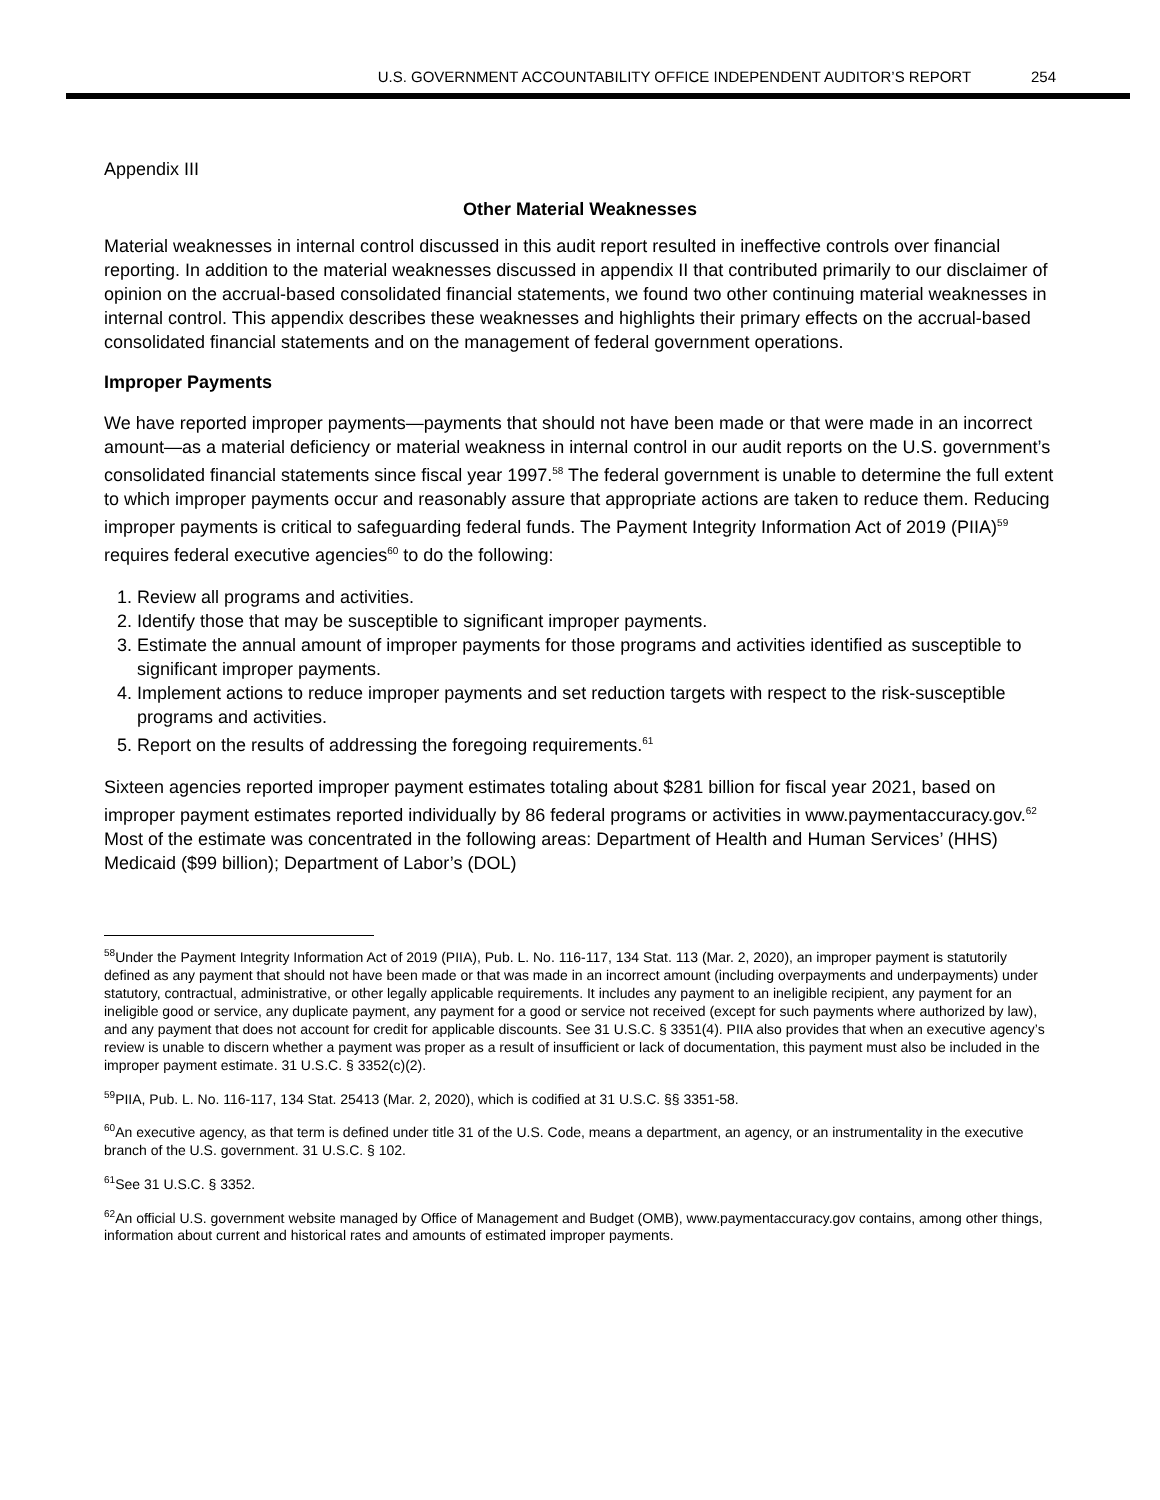U.S. GOVERNMENT ACCOUNTABILITY OFFICE INDEPENDENT AUDITOR’S REPORT 254
Appendix III
Other Material Weaknesses
Material weaknesses in internal control discussed in this audit report resulted in ineffective controls over financial reporting. In addition to the material weaknesses discussed in appendix II that contributed primarily to our disclaimer of opinion on the accrual-based consolidated financial statements, we found two other continuing material weaknesses in internal control. This appendix describes these weaknesses and highlights their primary effects on the accrual-based consolidated financial statements and on the management of federal government operations.
Improper Payments
We have reported improper payments—payments that should not have been made or that were made in an incorrect amount—as a material deficiency or material weakness in internal control in our audit reports on the U.S. government’s consolidated financial statements since fiscal year 1997.<sup>58</sup> The federal government is unable to determine the full extent to which improper payments occur and reasonably assure that appropriate actions are taken to reduce them. Reducing improper payments is critical to safeguarding federal funds. The Payment Integrity Information Act of 2019 (PIIA)<sup>59</sup> requires federal executive agencies<sup>60</sup> to do the following:
1. Review all programs and activities.
2. Identify those that may be susceptible to significant improper payments.
3. Estimate the annual amount of improper payments for those programs and activities identified as susceptible to significant improper payments.
4. Implement actions to reduce improper payments and set reduction targets with respect to the risk-susceptible programs and activities.
5. Report on the results of addressing the foregoing requirements.<sup>61</sup>
Sixteen agencies reported improper payment estimates totaling about $281 billion for fiscal year 2021, based on improper payment estimates reported individually by 86 federal programs or activities in www.paymentaccuracy.gov.<sup>62</sup> Most of the estimate was concentrated in the following areas: Department of Health and Human Services’ (HHS) Medicaid ($99 billion); Department of Labor’s (DOL)
<sup>58</sup> Under the Payment Integrity Information Act of 2019 (PIIA), Pub. L. No. 116-117, 134 Stat. 113 (Mar. 2, 2020), an improper payment is statutorily defined as any payment that should not have been made or that was made in an incorrect amount (including overpayments and underpayments) under statutory, contractual, administrative, or other legally applicable requirements. It includes any payment to an ineligible recipient, any payment for an ineligible good or service, any duplicate payment, any payment for a good or service not received (except for such payments where authorized by law), and any payment that does not account for credit for applicable discounts. See 31 U.S.C. § 3351(4). PIIA also provides that when an executive agency’s review is unable to discern whether a payment was proper as a result of insufficient or lack of documentation, this payment must also be included in the improper payment estimate. 31 U.S.C. § 3352(c)(2).
<sup>59</sup>PIIA, Pub. L. No. 116-117, 134 Stat. 25413 (Mar. 2, 2020), which is codified at 31 U.S.C. §§ 3351-58.
<sup>60</sup> An executive agency, as that term is defined under title 31 of the U.S. Code, means a department, an agency, or an instrumentality in the executive branch of the U.S. government. 31 U.S.C. § 102.
<sup>61</sup> See 31 U.S.C. § 3352.
<sup>62</sup> An official U.S. government website managed by Office of Management and Budget (OMB), www.paymentaccuracy.gov contains, among other things, information about current and historical rates and amounts of estimated improper payments.